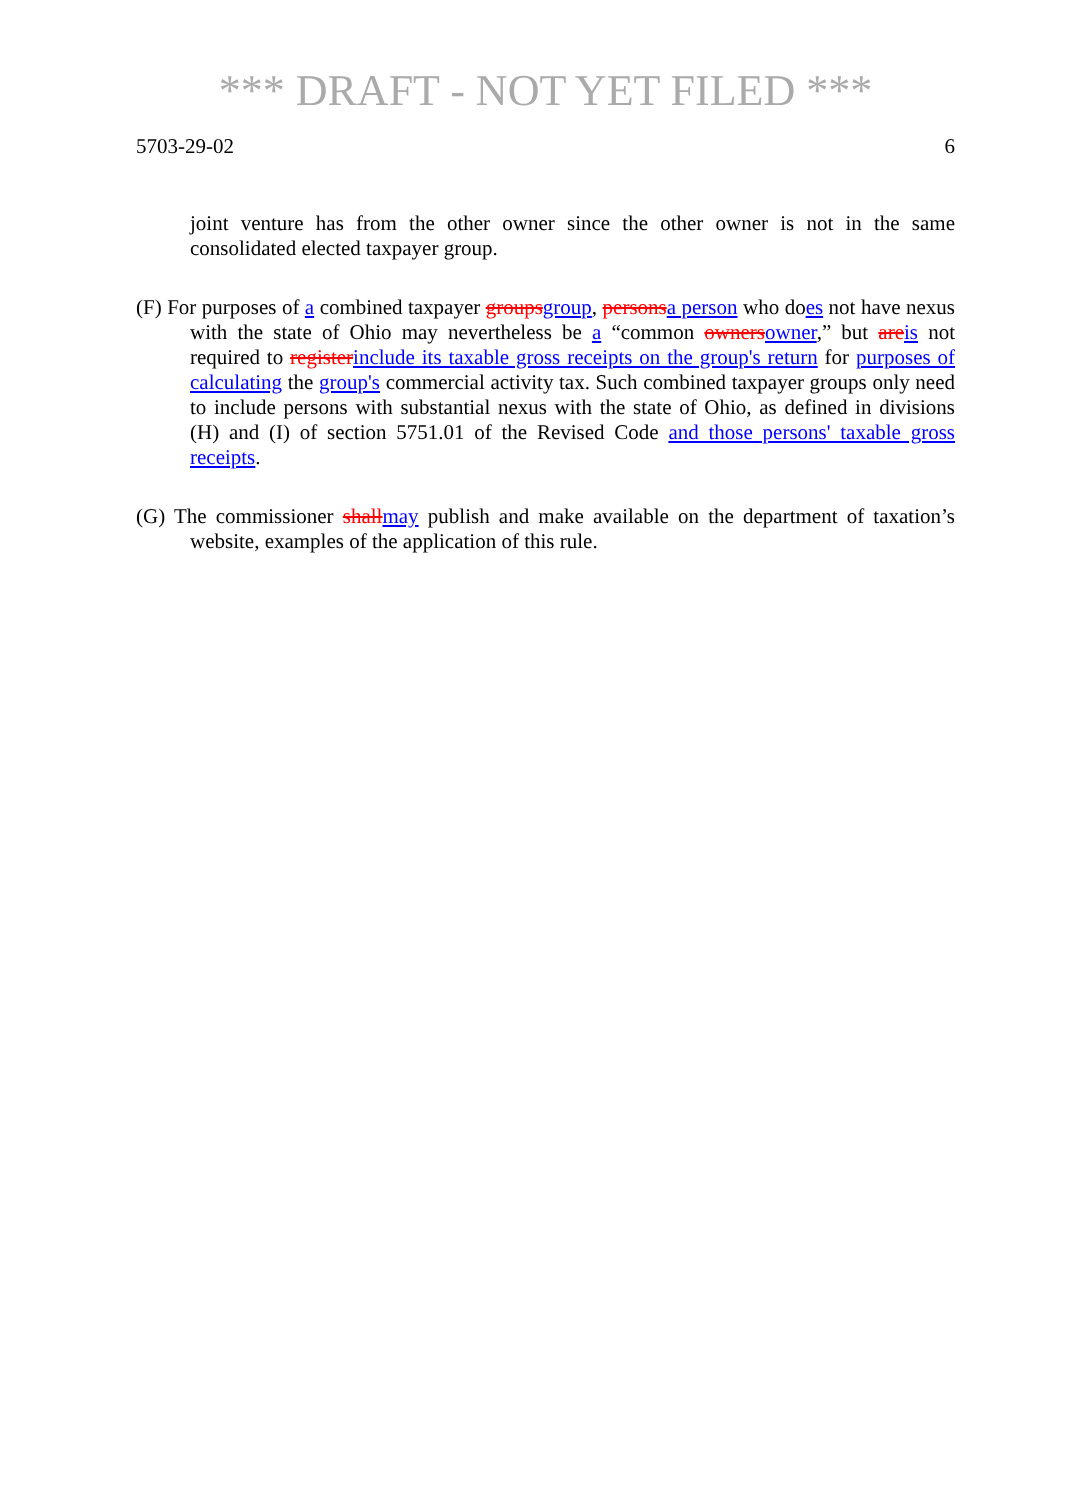*** DRAFT - NOT YET FILED ***
5703-29-02 6
joint venture has from the other owner since the other owner is not in the same consolidated elected taxpayer group.
(F) For purposes of a combined taxpayer groupsgroup, personsa person who does not have nexus with the state of Ohio may nevertheless be a “common ownersowner,” but areis not required to registerinclude its taxable gross receipts on the group's return for purposes of calculating the group's commercial activity tax. Such combined taxpayer groups only need to include persons with substantial nexus with the state of Ohio, as defined in divisions (H) and (I) of section 5751.01 of the Revised Code and those persons' taxable gross receipts.
(G) The commissioner shallmay publish and make available on the department of taxation’s website, examples of the application of this rule.